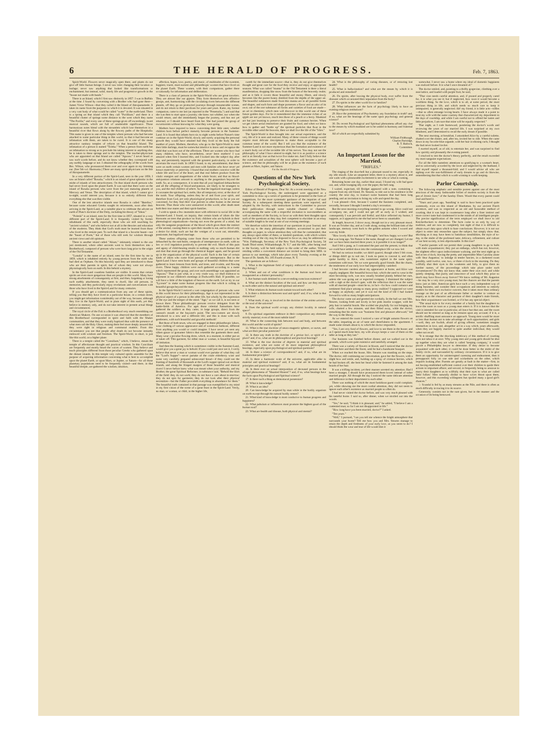6 THE HERALD OF PROGRESS. Feb. 7, 1863.
Spirit-World. Flowers never magically open there, and plants do not give off little human beings. I never saw trees changing their location or leafage; never saw anything that looked like transformations or enchantment; but instead, solid, sturdy life and progressive growth in the "house not made with hands."
There is an Island, which I first saw distinctly in 1857. I was in Buffalo at the time. I found by conversing with a Brother who had gone there—James Victor Wilson—that they called it the Island of Akropanamede. It takes its name from the purposes to which it is devoted. It was situated in a very vast body of what would be called "water" in the earth-land. There is a spring on that island which they call "Porillium," and there is a beautiful cluster of springs some distance to the west which they name "The Porilla;" and every one of these springs gives off exceedingly sweet musical sounds, which are full of unutterable significance. Those harmonious notes blend with the streamlets which lose themselves in a beautiful river that flows along by the flowery paths of the Hospitalia. This name is given to one of the temples where persons who had become attached to some particular thing in this world, so that it had become an infatuation with them, are taken to be cured. It is one of the many attractive sanitary temples of reform on that beautiful Island. The infatuation of a person is named "Toleka." When a person from earth has an infatuation so strong as to preclude his taking interest in anything else, he is taken to these springs and to the temples. The teacher-physicians who are appointed on that Island are called "Apozea." I never heard or saw such words before, and do not know whether they correspond with any earthly language or not. I obtained the orthography of the words from Bro. Wilson, who pronounced them over and over again in my listening ear. [See 5th vol. Harmonia.] There are many spirit-physicians on the Isle of Akropanamede.
In a very different portion of the Spirit-Land, seen in the year 1856, I saw an Island called "Rosalia," which is an island of great splendor in the midst of islands of less attractiveness. On that island dwelt persons who had never lived upon the planet Earth. It was said that there were on the island of Rosalia persons who were from the just maturing planets of Mercury and Venus. The description of that island, which I cannot give to-night, would interest you, because it is so entirely different from everything else that was then visible.
One of the less attractive islands near Rosalia is called "Batellos," because some educated Greeks sought its retirements, soon after their arriving in the Spirit-Land, as a suitable place to celebrate the advent on earth of Plato's doctrine of the Deity, including his theory of "Ideas."
"Poleski" is an island, seen for the first time in 1857, situated in a very different part of the Spirit-Land. It is frequently visited by former inhabitants of this earth, especially those who are still searching for "ancient wisdom," and who believe not at all in the theories and education of the moderns. They think that God's truth must be learned from those who lived in the remote past. To such that island is a favorite haunt—not the "haunt of Poets," but of those who still seek for wisdom through ancient views and old opinions.
There is another island called "Alium," intimately related to the one just mentioned, where other ancients went to form themselves into a Brotherhood, composed of persons who were born long prior to the origin of the Old Testament.
"Lonalia" is the name of an island, seen for the first time by me in 1859, which is inhabited entirely by young persons from the earth who had died as Orphans. On this heavenly spot they are introduced to those who are their parents in spirit, but of whom they were not always physiologically born on earth. In this behold a mystery.
In the Spirit-Land countless families are visible. It seems that certain spirits are even more gregarious than are people in this world. Many have strong attachments of consanguinity at first, and then, forgetting or losing such earthly attachments, they seem to dwell, like old persons, in memories, and they particularly enjoy revelations and conversations with those who have lived in the Spirit-Land for many centuries.
If you should get a communication from any one of these spirits, telling you that they have lived in a particular house, in a certain street, you might get information considerably out of the way, because, although they live in the Spirit-World, and in plain sight of this earth, yet they believe in memory only, and do not take interest in present actual things and circumstances.
The royal circle of the Foli is a Brotherhood very much resembling our American Shakers. On one occasion it was observed that the members of this Brotherhood corresponded in spirit and faith with the Shaker communities, and that they were really baptized thus with the presence of what men call the Holy Ghost, making them feel more deeply assured that they were right in religious and communal matters. From this circumstance you see that people after death do not become instantly endowed with wisdom and freedom. The Spirit-World, in short, is just like this world, on a higher plane.
There is a temple called the "Consilium," which, I believe, means the temple of affectionate thought and practical wisdom. In this Concilium are frequently and mostly heard the voices of women. They believe and teach principles different from those peculiar Greeks who gathered upon the distant islands. In this temple very cultured spirits assemble for the purpose of acquiring information concerning what is best to accomplish upon the planet Earth, or upon Mars, or Jupiter, or Saturn—for all those planetary populations need to be frequently visited—and there, in that beautiful temple, are gathered the wisdom, intuition,
affection, hopes, love, poetry, and music, of multitudes of the sweetest, happiest, truest, most earnest and philanthropic women that have lived on the planet Earth. These women, with their companions, gather there occasionally for information and deliberation.
There is a class of persons in the Spirit-World who are great travelers. They are almost like our gipsies. They form themselves into affinitive groups, and, harmonizing with the circulating rivers between the different planets, off they go on protracted journeys through innumerable scenes, and do not return to their pavilions for years and years. Katie, my former companion, came to me last (as reported in the "Penetralia,") and said that she was then to start upon a journey; she knew not whither, nor when she would return, and she immediately began the journey, and has not yet returned, or I should have heard from her. She had joined the group of excursionists without knowing for what they were going.
Mothers have inquired to know concerning their little ones; whether children born before perfect maturity become persons in the Summer-Land. It is found that infants born six to eight weeks before Nature's time continue on in the Spirit-World, slowly and surely acquiring the personal growth they would have attained had they lived in the body the full number of years. Mothers, therefore, who go to the Spirit-World to meet their little darlings, must be somewhat intuitive to know and recognize the child that was born out of the affections. There are women who have had many children, who have, nevertheless, never been mothers! I was amazed when first I learned this, and I looked into the subject day after day, and persistently inquired with the greatest particularity, in order to ascertain the exact truth. In 1858 I found, to my astonishment, that there were on earth certain women and men with families who have never yet known maternity or paternity. I found that real mothers conceive with the whole life and love of the heart, and that real fathers produce from the vitalic energies and magnetisms of the whole brain; and that no blood-and-passion relations amount to anything to the progenitors beyond the tomb. So, as a consequence, it is seen that all your legalized debaucheries and all the offspring of blood-and-passion, are likely to be strangers to you, and the real children of others. So that the legalized marriage, unless it coronates the spiritual fact, melts, like all temporary error, at the door of the tomb. Your offspring, unless they be of and from your spirit, and therefore from God, are only physiological productions, so far as you are concerned, for they find their true parents in other homes in the eternal heavens. Thus those who were unmarried in this world, after death meet both their true mates and their spirit-families.
I wish to speak a few moments more with reference to social life in the Summer-Land. I found, on inquiry, that certain kinds of idiots die like blossoms on trees that produce no fruit; children who are hybrids in their phrenological organizations—having not even the germs of a mind, but only the sanguine propulsions of the blood which gives them the instinct of the animal, causing them to open their mouths to eat, and to drivel only a desire for drink; such are but the vestiges of a worn out, miserable, passionate, but legalized marriage.
These useless offspring come from those who are permitted to be debauched by the rum-holes, cesspools of intemperance on earth, with no law or civil regulation positively to prevent the evil. Much of this pain and agony of child-bearing results in nothing; only so much human dirt and dust that must go through the chemical hopper again, and be ground up in the organization of the physical world. Such is the fate of certain kinds of idiots who come from passion and intemperance. But in the Spirit-Land I have seen hosts and groups of beautiful children that were gathered to learn lessons from birds, and trees, and rivulets, and flowing rivers. These happy children were each gathered according to a name which represented the group, and over each assemblage was appointed an "Apozea." That is just what, in a very crude way, we shall endeavor to represent in our children's meetings at Dodworth's Hall. If possible, we will have a little of the kingdom of heaven on the earth. Let us try in our "Lyceum" to make some human progress like that which is rolling in beautiful groups beyond the stars.
In the Spirit-World I noticed a vast congregation of persons who were in this world known for their philanthropy. Age is not represented in the physical aspect of a person in the other life, but wholly by the expression of the eye and the temper of the mind. "Age," as we call it, is not seen or known there. Those philanthropic persons receive delegates from the battle-fields of America. For ages those celestial Samaritans have gathered the soldiers as they came, in large groups, direct from the cannon's mouth or the bayonet's point. The new-comers are slowly introduced to a new and a different life; and this is done with such gentleness, with such beautiful and graceful methods!
But those of both sexes, who are engaged in these philanthropic labors, wear clothing of various appearance and of wondrous fashions, different from anything you would or could imagine. I have never yet seen any silken gauze or gossamer fabrics that resemble the garments there used. Many wear a peculiar flowing dress, which, in a moment, is either put on or taken off. This garment, for either man or woman, is beautiful beyond all imitation.
And then the feasting which is sometimes visible in the Summer-Land, would give you a great joy to behold. If you could just once see it, I verily believe that never a man or woman would ever partake of what they call the "Lord's Supper"—never partake of the crude elderberry wine and some very carefully prepared unleavened bread—if they could see the feasting of hundreds of thousands at the Lord's supper spread out on those islands, and along the fringed margins of those beautiful and musical rivers! I never before knew what was meant when your authority, and my Brother, the great Spiritual Reformer, in substance said, "Behold the lilies of the field: they do not work; they do not have a care about to-morrow; they do not spin for garments; they do not look after their physical necessities—but the Father provideth everything in abundance for them." The beautiful truth contained in that passage was exemplified to my mind in my first vision of the scene of a great feast in the Spirit-Land. Verily, no man, or woman, or child, in the higher life,
careth for the immediate source—that is, they do not give themselves thought and great care for the food they receive and enjoy at appropriate seasons. What was called "manna" in the Old Testament is there a literal manifestation, dropping like snow from the bosom of the heavenly realm; and as it falls it covers those beautiful and mossy fibers, and slowly becomes like the purest honey distilled from the depths of the upper air. The beautiful substances made from this manna are in all possible forms and shapes, and each form and shape possesses a flavor and an odor of its own; out of the one substance all forms and varieties of food are made—an art in chemistry which men will discover in this world one of these future golden days. For be it remembered that the immense riches of an apple are not yet known, much less those of a peach or a berry. Mankind are but just learning to preserve their fruits and common berries. When we get where aerial emanations are granted for food, and when we know how to gather and "bottle up" the spiritual particles that float in the invisible ether amid the heavens, then we shall live the life of the "lilies."
The Spirit-World is thus brought into our actual experience, and the very life of it is seen and realized. Many of these visions of things would require most delicate descriptions to make them acceptable to the common sense of the world. But I tell you that the existence of the Summer-Land is not more mysterious than the formation and existence of a man's body out of the invisible life of his nerves. You may not see the philosophy of what I have uttered to-night, but it is as positive a science and is as literally true as that twice five make ten. And I fully believe that the existence and actualities of the next sphere will become a part of science, and that its philosophy will be as plain as the existence of such planets as Mars, Jupiter, and Saturn.
For the Herald of Progress.
Questions of the New York Psychological Society.
Editor of Herald of Progress, Dear Sir: At a recent meeting of the New York Psychological Society, the undersigned were appointed as a committee to draw up a series of questions to be presented in the form of suggestions, for the more systematic guidance of the inquiries of said Society. At a subsequent meeting these questions were reported, and adopted by the Society, with instructions to the Committee to procure their publication through some suitable channel or channels, accompanying the same with a respectful invitation to non-members as well as members of the Society, to favor us with their best thoughts upon such of the questions as they may feel competent to elucidate in an essay of suitable length to be read at one of our evening meetings.
We therefore solicit the insertion of our questions in your Journal, and would say to the many philosophic thinkers, accustomed to put their thoughts on paper, to whose attention they will thus be commended, that any essays upon either of these, or kindred questions, with which writers residing out of the city may be disposed to favor us, may be addressed to "Wm. Fishbough, Secretary of the New York Psychological Society, 54 South Third street, Williamsburgh, N. Y.;" and the MS., after being read to the Society, will be held subject to the order of the author. Writers residing within a convenient distance are invited to bring their MSS. in person to our meetings, which take place every Tuesday evening at the house of Dr. Smith, No. 105 Fourth avenue, N. Y.
The questions are as follows:
1. What is the legitimate field of inquiry embraced in the science of Psychology?
2. When and out of what conditions is the human soul born and inaugurated as a distinct personality?
3. Are human souls destined to a never-ending conscious existence?
4. What are the distinct faculties of the soul, and how are they related to each other and to the natural and spiritual universes?
5. What relations do human souls sustain toward each other?
6. Is there a distinction between soul and spirit? and, if so, what is that distinction?
7. What truth, if any, is involved in the doctrine of the anima universi, or the soul of the universe?
8. Does the spiritual world occupy any distinct locality in natural space?
9. Do spiritual organisms embrace in their composition any elements strictly material, even of the most subtile kind?
10. What is the connecting link between soul and body, and between this world and the world of spirits?
11. What is the true doctrine of neuro-magnetic spheres, or auras, and what are their peculiar potencies?
12. Is there any truth in the doctrine of a genius loci, or spirit of a place? and, if so, what are its philosophical and practical bearings?
13. What is the true doctrine of degrees in material and spiritual existence, and what are some of its more important philosophical bearings, especially upon psychological and spiritual questions?
14. Is there a science of correspondences? and, if so, what are its fundamental principles?
15. Is there a harmonic scale of the universe, applicable alike to material and spiritual existence? and, if so, what are its fundamental principles and practical bearings?
16. Is there ever an actual interposition of deceased persons in the alleged phenomena of "Haunted Houses"? and, if so, what bearings have the facts upon Psychological and Spiritual science?
17. Is there such a thing as demoniacal possession?
18. What is knowledge?
19. What is an idea?
20. Can knowledge be acquired by man while in the bodily organism on earth except through his natural bodily senses?
21. What kind of knowledge is most conducive to human progress and happiness?
22. What pabulum or influences most promote the highest good of the human soul?
23. What are health and disease, both physical and mental?
24. What is the philosophy of curing diseases, or of restoring lost health?
25. What is hallucination? and what are the means by which it is produced and remedied?
26. Do spirits, after leaving the physical body, ever suffer from the diseases which occasioned their separation from the body?
27. Do spirits in the other world live in families?
28. What influences are the facts of psychology likely to have on existing religious institutions?
29. Have the pretensions of Psychometry any foundation in truth? and, if so, what are the bearings of the same upon psychology and general science?
30. Do recent Psychological and Spiritual phenomena afford any clue to the means by which mankind are to be united in harmony and fraternal love?
All of which are respectfully submitted by
William Fishbough,
Charles Partridge,
R. T. Hallock,
Committee.
An Important Lesson for the Married.
"TRIFLES."
The ringing of the door-bell has a pleasant sound to me, especially in my idle moods. Like an unopened letter, there is a mystery about it, and one waits with a pleasurable excitement to see who or what is coming.
Returning home one day, earlier than usual, I found my wife had gone out, and, while lounging idly over the paper, the bell rang.
I waited, expectant, till Bridget appeared with a note, containing a request from my old friend, Dr. Stearns, to ride out to his residence in the country the next day, to transact some business that had been long pending, and an invitation to bring my wife and spend the day.
I was pleased—first, because I wanted the business completed, and, secondly, because I thought I needed a day's recreation.
But the next morning everything seemed to go wrong. Alice could not accompany me, and I could not get off as early as I wished, and consequently I was peevish and fretful; and Alice reflected my humor, I suppose, as it appeared to me she had never been so unamiable.
At length, however, I drove away, though not in a very pleasant mood. It was an October day, and as I rode along, noting the brilliant tints of the landscape, memory went back to the golden autumn when I wooed and won my bride.
"How lovely Alice was then!" I thought; "and how happy we were! But that was long ago. Yet Nature is the same, though we are changed. Let me see: we have been married three years; is it possible it is no longer?"
And I felt a pang, as I contrasted the past and the present, to think that we could have settled down into the commonplace life we now led.
We had no serious trouble; we didn't quarrel, though when I felt cross, or things didn't go to suit me, I took no pains to conceal it, and often spoke harshly to Alice, who sometimes replied in the same spirit, sometimes with tears. Yet we were generally good friends. But the charm, the tenderness of our early love had imperceptibly vanished.
I had become careless about my appearance at home, and Alice was equally negligent. Her beautiful brown hair, which she used to wear in the most becoming curls, was now usually brushed plainly behind her ears, unless she was going out or expected company. I dismissed the subject with a sigh at the doctor's gate, with the reflection that it was the same with all married people—must be so, in fact—for how could romance and sentiment find place among so many prosy realities? I supposed we were as happy as anybody; and yet it was not the kind of life I had looked forward to with so many bright anticipations.
The doctor came out and greeted me cordially. In the hall we met Mrs. Stearns, looking fresh and lovely in her pink muslin wrapper, with her jetty hair in tasteful braids. She scolded me playfully for not bringing my wife, chatted a few minutes, and then flitted away, while the doctor, remarking that his motto was "business first and pleasure afterward," led the way to the library.
As we entered the room I noticed a vase of bright autumn flowers on the table, imparting an air of taste and cheerfulness to the apartment. I made some remark about it, to which the doctor responded,
"Yes, I am very fond of flowers, and love to see them in the house; and as I spend much time here, my wife always keeps a vase of them on the table as long as they last."
Our business was finished before dinner, and we walked out in the grounds, which were quite extensive and tastefully arranged.
There was a variety of flowers in bloom, and I noticed that the doctor selected here and there the finest, until he had a handsome bouquet.
When we reached the house, Mrs. Stearns was standing on the steps. The doctor, still continuing our conversation, gave her the flowers, with a slight bow and smile, and, holding up a spray of crimson berries, which he had broken off, she bent her head while he fastened it among the dark braids of her hair.
It was a trifling incident, yet their manner arrested my attention. Had I been a stranger, I should have pronounced them lovers instead of sober married people. All through the day I noticed the same delicate attention and deference in their deportment to each other.
There was nothing of which the most fastidious guest could complain; yet, while showing me the most cordial attention, they did not seem to ignore each other's existence as married people so often do.
I had never visited the doctor before, and was very much pleased with his tasteful home. I said so, after dinner, when we strolled out into the woods.
"Yes," he said, "I think it is pleasant; and," he added, "I believe I am a contented man; so far I am not disappointed in life."
"How long have you been married, doctor?" I asked.
"Ten years."
"Well," I pursued, "can you tell me whence the bright atmosphere that surrounds your home? Tell me how you and Mrs. Stearns manage to retain the depth and freshness of your early love, as you seem to do? I should think the wear and tear of life would dim it
somewhat. I never saw a home where my ideal of domestic happiness was realized before. It is what I once dreamed of."
The doctor smiled, and, pointing to a thrifty grapevine, climbing over a neat lattice, and loaded with purple fruit, he said,
"That vine needs careful attention, and, if pruned and properly cared for, it is what you see it; but if neglected, how soon it would become a worthless thing. So the love, which is to all, at some period, the most precious thing in life, and which needs so much care to keep it unimpaired, is generally neglected. Ah! my friend, it is little acts—trifles—that so often estrange loving hearts. I have always made it a point to treat my wife with the same courtesy that characterized my deportment in the days of courtship, and while I am careful not to offend her tastes and little prejudices, I am sure that mine will be equally respected."
That night, as I rode homeward, pondering the doctor's words and reviewing the years of our married life, I was surprised at my own blindness, and I determined to recall the early dream if possible.
The next morning, at breakfast, I astonished Alice by a careful toilette, chatted over the dinner, and, after tea, invited her to ride. When she came down in my favorite blue organde, with her hair in shining curls, I thought she had never looked lovlier.
I exerted myself, as of old, to entertain her, and was surprised to find how quickly and pleasantly the evening passed.
I resolved to test the doctor's theory perfectly, and the result exceeded my most sanguine expectations.
For all the little nameless attentions so gratifying to a woman's heart, and so universally accorded by the lover and neglected by the husband, I find myself repaid a thousand-fold; and I would advise all who are sighing over the non-fulfillment of early dreams to go and do likewise, remembering that that which is worth winning is worth keeping.
Parlor Courtship.
The following emphatic and sensible protest against one of the most atrocious of the many fashionable follies of modern society is from the pen of Jennie June," of the Sunday Times. Would that every parent could read and heed it.
"Years and years ago, 'bundling' is said to have been practiced quite commonly, even on this island of Manhattan, by our ancient Dutch ancestors, and was so respected as an old and honorable method of courting, that it was kept in countenance long after a finer instinct and more correct taste had condemned it in the minds of all intelligent people. The precise signification of the term employed we shall leave to old Knickerbockers to determine. The facts come to us only by way of tradition, and are now so completely lost sight of that it is difficult to obtain exact data upon which to base conclusions. However, it is not our object to enter into researches upon the subject, but simply show that, shocking as it may have been to fastidious sensibilities, the style of to-day, in the midst of the professed taste, delicacy, refinement, and culture of our best society, is less objectionable. Is this true?
"Careful parents will not permit their young daughters to go to balls with male acquaintances; they put an embargo, which has not, however, the slightest effect upon indiscriminate waltzing, and the next night go to bed at ten o'clock, leaving the pretty and impressible Miss Carolina alone with 'dear Augustus,' to indulge in tender fancies, in a darkened room possibly, until twelve, one, two, or three o'clock in the morning. Do they willfully shut their eyes to the weakness and folly, to give them no harsher names, of the proceedings which take place under such circumstances? Do they not know that, under their own roof, and while quietly sleeping, that purity and innocence of soul which they prize so much may have flown away forever? We know nothing of Mr. Augustus—he may be a very nice young man; but the chances are that the parents know just as little. American girls have such a very independent way of doing business, and consider their occupations and interests so entirely matters for their own exclusive concern, that it takes more than ordinary courage on the part of an affectionate father or mother to venture an inquiry as to the character and position of their daughter's male friends, how their acquaintance was formed, or if it has any special object.
"The usual style is for every member of a family but the daughters to leave the room as soon as a young man enters it. If it is known that the visit is intended for one in particular, all leave but that one, and the room should not be entered as long as he remains upon any account; if it is, a terrific shuffling must announce an approach. Young men would be more or less than human not to take advantage of such opportunities; and girls—well, they are foolish, afraid of giving offense, sometimes imagine themselves in love, and, altogether act in a way which, years afterwards, when they are happily married to quite another individual, they would rather not recall.
"It is strange that the shocking indelicacy of this method of courting does not taboo it at once. Why young men and young girls should be shut up together when they are what is called 'keeping company,' it would puzzle a Philadelphia lawyer to determine. If they desire to become acquainted with each other, it could be done better in the midst of the family circle, and surrounded by ordinary circumstances. If it is to give them an opportunity for uninterrupted caressing and endearment, then it presupposes folly on one side and wickedness on the other, which requires looking after. Parents are greatly at fault in the matter—first, in not having established sufficient control over their children to guide their actions in important affairs; and second, in frequently being so anxious to marry their daughters as to willfully shut their eyes to what are called 'little follies.' Men naturally dislike to have wives thrust upon them, however, and this exceeding willingness has spoiled many a good girl's chances."
☞ Scandal is fed by as many streams as the Nile, and there is often as much difficulty in tracing it to its source.
Generosity consists not in the sum given, but in the manner and the occasion of its being bestowed.